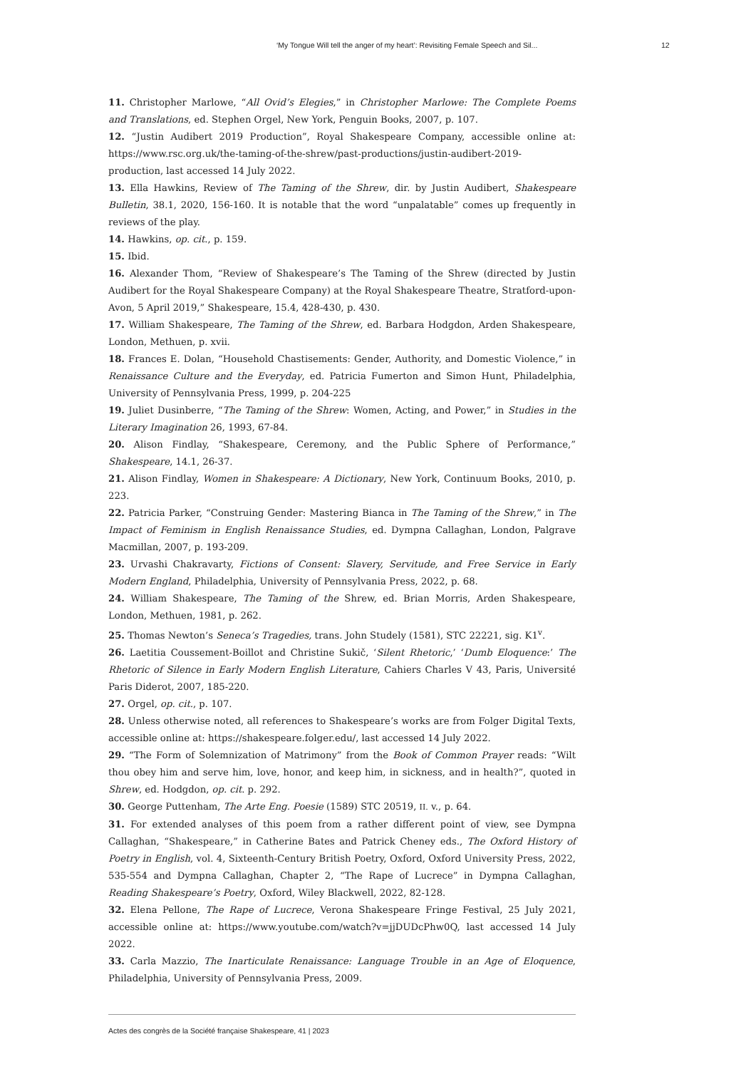‘My Tongue Will tell the anger of my heart’: Revisiting Female Speech and Sil... 12
11. Christopher Marlowe, “All Ovid’s Elegies,” in Christopher Marlowe: The Complete Poems and Translations, ed. Stephen Orgel, New York, Penguin Books, 2007, p. 107.
12. “Justin Audibert 2019 Production”, Royal Shakespeare Company, accessible online at: https://www.rsc.org.uk/the-taming-of-the-shrew/past-productions/justin-audibert-2019-production, last accessed 14 July 2022.
13. Ella Hawkins, Review of The Taming of the Shrew, dir. by Justin Audibert, Shakespeare Bulletin, 38.1, 2020, 156-160. It is notable that the word “unpalatable” comes up frequently in reviews of the play.
14. Hawkins, op. cit., p. 159.
15. Ibid.
16. Alexander Thom, “Review of Shakespeare’s The Taming of the Shrew (directed by Justin Audibert for the Royal Shakespeare Company) at the Royal Shakespeare Theatre, Stratford-upon-Avon, 5 April 2019,” Shakespeare, 15.4, 428-430, p. 430.
17. William Shakespeare, The Taming of the Shrew, ed. Barbara Hodgdon, Arden Shakespeare, London, Methuen, p. xvii.
18. Frances E. Dolan, “Household Chastisements: Gender, Authority, and Domestic Violence,” in Renaissance Culture and the Everyday, ed. Patricia Fumerton and Simon Hunt, Philadelphia, University of Pennsylvania Press, 1999, p. 204-225
19. Juliet Dusinberre, “The Taming of the Shrew: Women, Acting, and Power,” in Studies in the Literary Imagination 26, 1993, 67-84.
20. Alison Findlay, “Shakespeare, Ceremony, and the Public Sphere of Performance,” Shakespeare, 14.1, 26-37.
21. Alison Findlay, Women in Shakespeare: A Dictionary, New York, Continuum Books, 2010, p. 223.
22. Patricia Parker, “Construing Gender: Mastering Bianca in The Taming of the Shrew,” in The Impact of Feminism in English Renaissance Studies, ed. Dympna Callaghan, London, Palgrave Macmillan, 2007, p. 193-209.
23. Urvashi Chakravarty, Fictions of Consent: Slavery, Servitude, and Free Service in Early Modern England, Philadelphia, University of Pennsylvania Press, 2022, p. 68.
24. William Shakespeare, The Taming of the Shrew, ed. Brian Morris, Arden Shakespeare, London, Methuen, 1981, p. 262.
25. Thomas Newton’s Seneca’s Tragedies, trans. John Studely (1581), STC 22221, sig. K1<sup>v</sup>.
26. Laetitia Coussement-Boillot and Christine Sukič, ‘Silent Rhetoric,’ ‘Dumb Eloquence:’ The Rhetoric of Silence in Early Modern English Literature, Cahiers Charles V 43, Paris, Université Paris Diderot, 2007, 185-220.
27. Orgel, op. cit., p. 107.
28. Unless otherwise noted, all references to Shakespeare’s works are from Folger Digital Texts, accessible online at: https://shakespeare.folger.edu/, last accessed 14 July 2022.
29. “The Form of Solemnization of Matrimony” from the Book of Common Prayer reads: “Wilt thou obey him and serve him, love, honor, and keep him, in sickness, and in health?”, quoted in Shrew, ed. Hodgdon, op. cit. p. 292.
30. George Puttenham, The Arte Eng. Poesie (1589) STC 20519, II. v., p. 64.
31. For extended analyses of this poem from a rather different point of view, see Dympna Callaghan, “Shakespeare,” in Catherine Bates and Patrick Cheney eds., The Oxford History of Poetry in English, vol. 4, Sixteenth-Century British Poetry, Oxford, Oxford University Press, 2022, 535-554 and Dympna Callaghan, Chapter 2, “The Rape of Lucrece” in Dympna Callaghan, Reading Shakespeare’s Poetry, Oxford, Wiley Blackwell, 2022, 82-128.
32. Elena Pellone, The Rape of Lucrece, Verona Shakespeare Fringe Festival, 25 July 2021, accessible online at: https://www.youtube.com/watch?v=jjDUDcPhw0Q, last accessed 14 July 2022.
33. Carla Mazzio, The Inarticulate Renaissance: Language Trouble in an Age of Eloquence, Philadelphia, University of Pennsylvania Press, 2009.
Actes des congrès de la Société française Shakespeare, 41 | 2023